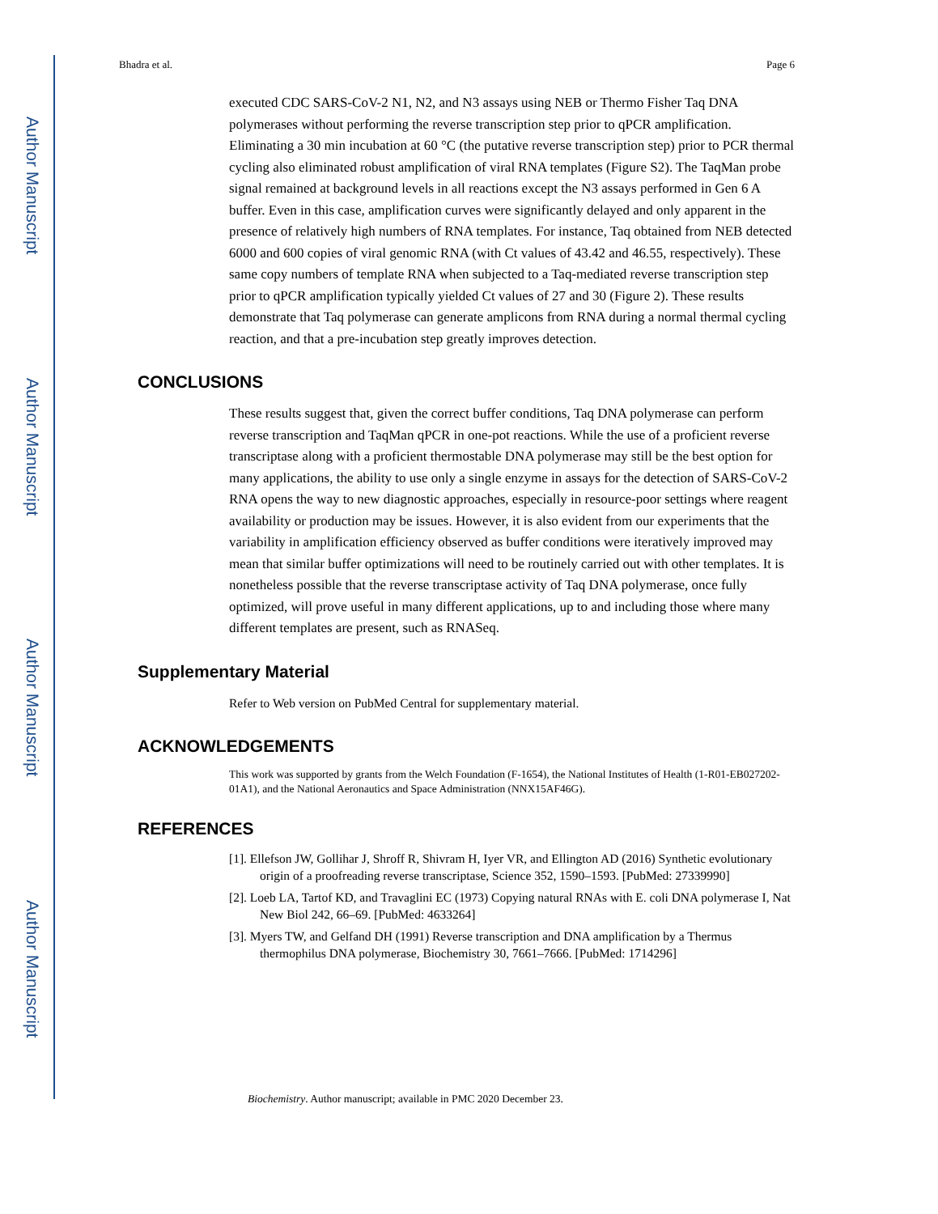Author Manuscript
Author Manuscript
Author Manuscript
Author Manuscript
Bhadra et al. Page 6
executed CDC SARS-CoV-2 N1, N2, and N3 assays using NEB or Thermo Fisher Taq DNA polymerases without performing the reverse transcription step prior to qPCR amplification. Eliminating a 30 min incubation at 60 °C (the putative reverse transcription step) prior to PCR thermal cycling also eliminated robust amplification of viral RNA templates (Figure S2). The TaqMan probe signal remained at background levels in all reactions except the N3 assays performed in Gen 6 A buffer. Even in this case, amplification curves were significantly delayed and only apparent in the presence of relatively high numbers of RNA templates. For instance, Taq obtained from NEB detected 6000 and 600 copies of viral genomic RNA (with Ct values of 43.42 and 46.55, respectively). These same copy numbers of template RNA when subjected to a Taq-mediated reverse transcription step prior to qPCR amplification typically yielded Ct values of 27 and 30 (Figure 2). These results demonstrate that Taq polymerase can generate amplicons from RNA during a normal thermal cycling reaction, and that a pre-incubation step greatly improves detection.
CONCLUSIONS
These results suggest that, given the correct buffer conditions, Taq DNA polymerase can perform reverse transcription and TaqMan qPCR in one-pot reactions. While the use of a proficient reverse transcriptase along with a proficient thermostable DNA polymerase may still be the best option for many applications, the ability to use only a single enzyme in assays for the detection of SARS-CoV-2 RNA opens the way to new diagnostic approaches, especially in resource-poor settings where reagent availability or production may be issues. However, it is also evident from our experiments that the variability in amplification efficiency observed as buffer conditions were iteratively improved may mean that similar buffer optimizations will need to be routinely carried out with other templates. It is nonetheless possible that the reverse transcriptase activity of Taq DNA polymerase, once fully optimized, will prove useful in many different applications, up to and including those where many different templates are present, such as RNASeq.
Supplementary Material
Refer to Web version on PubMed Central for supplementary material.
ACKNOWLEDGEMENTS
This work was supported by grants from the Welch Foundation (F-1654), the National Institutes of Health (1-R01-EB027202-01A1), and the National Aeronautics and Space Administration (NNX15AF46G).
REFERENCES
[1]. Ellefson JW, Gollihar J, Shroff R, Shivram H, Iyer VR, and Ellington AD (2016) Synthetic evolutionary origin of a proofreading reverse transcriptase, Science 352, 1590–1593. [PubMed: 27339990]
[2]. Loeb LA, Tartof KD, and Travaglini EC (1973) Copying natural RNAs with E. coli DNA polymerase I, Nat New Biol 242, 66–69. [PubMed: 4633264]
[3]. Myers TW, and Gelfand DH (1991) Reverse transcription and DNA amplification by a Thermus thermophilus DNA polymerase, Biochemistry 30, 7661–7666. [PubMed: 1714296]
Biochemistry. Author manuscript; available in PMC 2020 December 23.